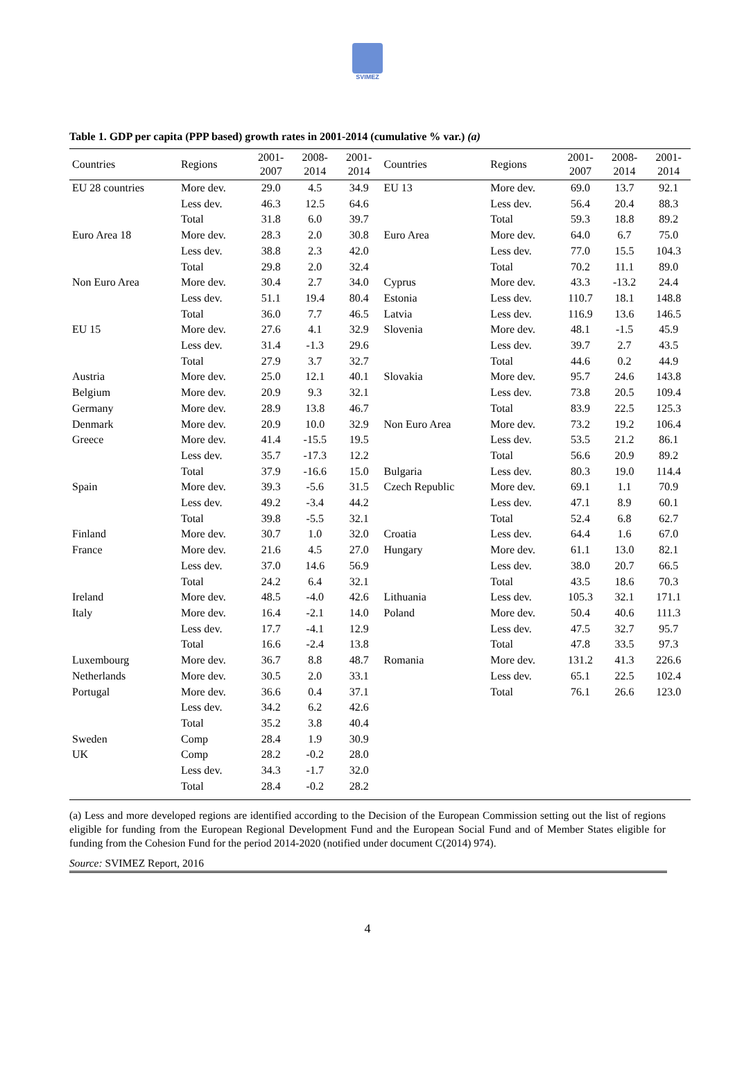SVIMEZ
Table 1. GDP per capita (PPP based) growth rates in 2001-2014 (cumulative % var.) (a)
| Countries | Regions | 2001- 2007 | 2008- 2014 | 2001- 2014 | Countries | Regions | 2001- 2007 | 2008- 2014 | 2001- 2014 |
| --- | --- | --- | --- | --- | --- | --- | --- | --- | --- |
| EU 28 countries | More dev. | 29.0 | 4.5 | 34.9 | EU 13 | More dev. | 69.0 | 13.7 | 92.1 |
| | Less dev. | 46.3 | 12.5 | 64.6 | | Less dev. | 56.4 | 20.4 | 88.3 |
| | Total | 31.8 | 6.0 | 39.7 | | Total | 59.3 | 18.8 | 89.2 |
| Euro Area 18 | More dev. | 28.3 | 2.0 | 30.8 | Euro Area | More dev. | 64.0 | 6.7 | 75.0 |
| | Less dev. | 38.8 | 2.3 | 42.0 | | Less dev. | 77.0 | 15.5 | 104.3 |
| | Total | 29.8 | 2.0 | 32.4 | | Total | 70.2 | 11.1 | 89.0 |
| Non Euro Area | More dev. | 30.4 | 2.7 | 34.0 | Cyprus | More dev. | 43.3 | -13.2 | 24.4 |
| | Less dev. | 51.1 | 19.4 | 80.4 | Estonia | Less dev. | 110.7 | 18.1 | 148.8 |
| | Total | 36.0 | 7.7 | 46.5 | Latvia | Less dev. | 116.9 | 13.6 | 146.5 |
| EU 15 | More dev. | 27.6 | 4.1 | 32.9 | Slovenia | More dev. | 48.1 | -1.5 | 45.9 |
| | Less dev. | 31.4 | -1.3 | 29.6 | | Less dev. | 39.7 | 2.7 | 43.5 |
| | Total | 27.9 | 3.7 | 32.7 | | Total | 44.6 | 0.2 | 44.9 |
| Austria | More dev. | 25.0 | 12.1 | 40.1 | Slovakia | More dev. | 95.7 | 24.6 | 143.8 |
| Belgium | More dev. | 20.9 | 9.3 | 32.1 | | Less dev. | 73.8 | 20.5 | 109.4 |
| Germany | More dev. | 28.9 | 13.8 | 46.7 | | Total | 83.9 | 22.5 | 125.3 |
| Denmark | More dev. | 20.9 | 10.0 | 32.9 | Non Euro Area | More dev. | 73.2 | 19.2 | 106.4 |
| Greece | More dev. | 41.4 | -15.5 | 19.5 | | Less dev. | 53.5 | 21.2 | 86.1 |
| | Less dev. | 35.7 | -17.3 | 12.2 | | Total | 56.6 | 20.9 | 89.2 |
| | Total | 37.9 | -16.6 | 15.0 | Bulgaria | Less dev. | 80.3 | 19.0 | 114.4 |
| Spain | More dev. | 39.3 | -5.6 | 31.5 | Czech Republic | More dev. | 69.1 | 1.1 | 70.9 |
| | Less dev. | 49.2 | -3.4 | 44.2 | | Less dev. | 47.1 | 8.9 | 60.1 |
| | Total | 39.8 | -5.5 | 32.1 | | Total | 52.4 | 6.8 | 62.7 |
| Finland | More dev. | 30.7 | 1.0 | 32.0 | Croatia | Less dev. | 64.4 | 1.6 | 67.0 |
| France | More dev. | 21.6 | 4.5 | 27.0 | Hungary | More dev. | 61.1 | 13.0 | 82.1 |
| | Less dev. | 37.0 | 14.6 | 56.9 | | Less dev. | 38.0 | 20.7 | 66.5 |
| | Total | 24.2 | 6.4 | 32.1 | | Total | 43.5 | 18.6 | 70.3 |
| Ireland | More dev. | 48.5 | -4.0 | 42.6 | Lithuania | Less dev. | 105.3 | 32.1 | 171.1 |
| Italy | More dev. | 16.4 | -2.1 | 14.0 | Poland | More dev. | 50.4 | 40.6 | 111.3 |
| | Less dev. | 17.7 | -4.1 | 12.9 | | Less dev. | 47.5 | 32.7 | 95.7 |
| | Total | 16.6 | -2.4 | 13.8 | | Total | 47.8 | 33.5 | 97.3 |
| Luxembourg | More dev. | 36.7 | 8.8 | 48.7 | Romania | More dev. | 131.2 | 41.3 | 226.6 |
| Netherlands | More dev. | 30.5 | 2.0 | 33.1 | | Less dev. | 65.1 | 22.5 | 102.4 |
| Portugal | More dev. | 36.6 | 0.4 | 37.1 | | Total | 76.1 | 26.6 | 123.0 |
| | Less dev. | 34.2 | 6.2 | 42.6 | | | | | |
| | Total | 35.2 | 3.8 | 40.4 | | | | | |
| Sweden | Comp | 28.4 | 1.9 | 30.9 | | | | | |
| UK | Comp | 28.2 | -0.2 | 28.0 | | | | | |
| | Less dev. | 34.3 | -1.7 | 32.0 | | | | | |
| | Total | 28.4 | -0.2 | 28.2 | | | | | |
(a) Less and more developed regions are identified according to the Decision of the European Commission setting out the list of regions eligible for funding from the European Regional Development Fund and the European Social Fund and of Member States eligible for funding from the Cohesion Fund for the period 2014-2020 (notified under document C(2014) 974).
Source: SVIMEZ Report, 2016
4